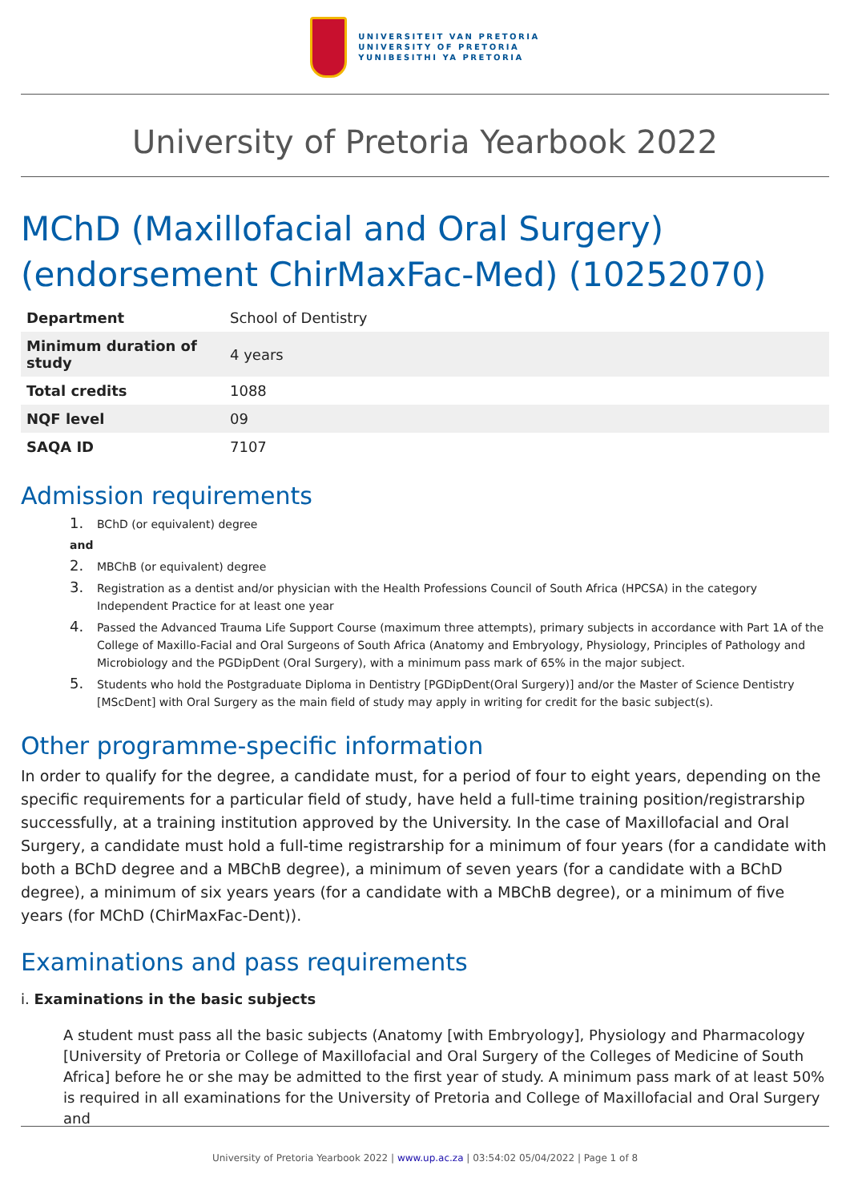UNIVERSITEIT VAN PRETORIA
UNIVERSITY OF PRETORIA
YUNIBESITHI YA PRETORIA
University of Pretoria Yearbook 2022
MChD (Maxillofacial and Oral Surgery) (endorsement ChirMaxFac-Med) (10252070)
| Department | School of Dentistry |
| Minimum duration of study | 4 years |
| Total credits | 1088 |
| NQF level | 09 |
| SAQA ID | 7107 |
Admission requirements
1. BChD (or equivalent) degree
and
2. MBChB (or equivalent) degree
3. Registration as a dentist and/or physician with the Health Professions Council of South Africa (HPCSA) in the category Independent Practice for at least one year
4. Passed the Advanced Trauma Life Support Course (maximum three attempts), primary subjects in accordance with Part 1A of the College of Maxillo-Facial and Oral Surgeons of South Africa (Anatomy and Embryology, Physiology, Principles of Pathology and Microbiology and the PGDipDent (Oral Surgery), with a minimum pass mark of 65% in the major subject.
5. Students who hold the Postgraduate Diploma in Dentistry [PGDipDent(Oral Surgery)] and/or the Master of Science Dentistry [MScDent] with Oral Surgery as the main field of study may apply in writing for credit for the basic subject(s).
Other programme-specific information
In order to qualify for the degree, a candidate must, for a period of four to eight years, depending on the specific requirements for a particular field of study, have held a full-time training position/registrarship successfully, at a training institution approved by the University. In the case of Maxillofacial and Oral Surgery, a candidate must hold a full-time registrarship for a minimum of four years (for a candidate with both a BChD degree and a MBChB degree), a minimum of seven years (for a candidate with a BChD degree), a minimum of six years years (for a candidate with a MBChB degree), or a minimum of five years (for MChD (ChirMaxFac-Dent)).
Examinations and pass requirements
i. Examinations in the basic subjects
A student must pass all the basic subjects (Anatomy [with Embryology], Physiology and Pharmacology [University of Pretoria or College of Maxillofacial and Oral Surgery of the Colleges of Medicine of South Africa] before he or she may be admitted to the first year of study. A minimum pass mark of at least 50% is required in all examinations for the University of Pretoria and College of Maxillofacial and Oral Surgery and
University of Pretoria Yearbook 2022 | www.up.ac.za | 03:54:02 05/04/2022 | Page 1 of 8